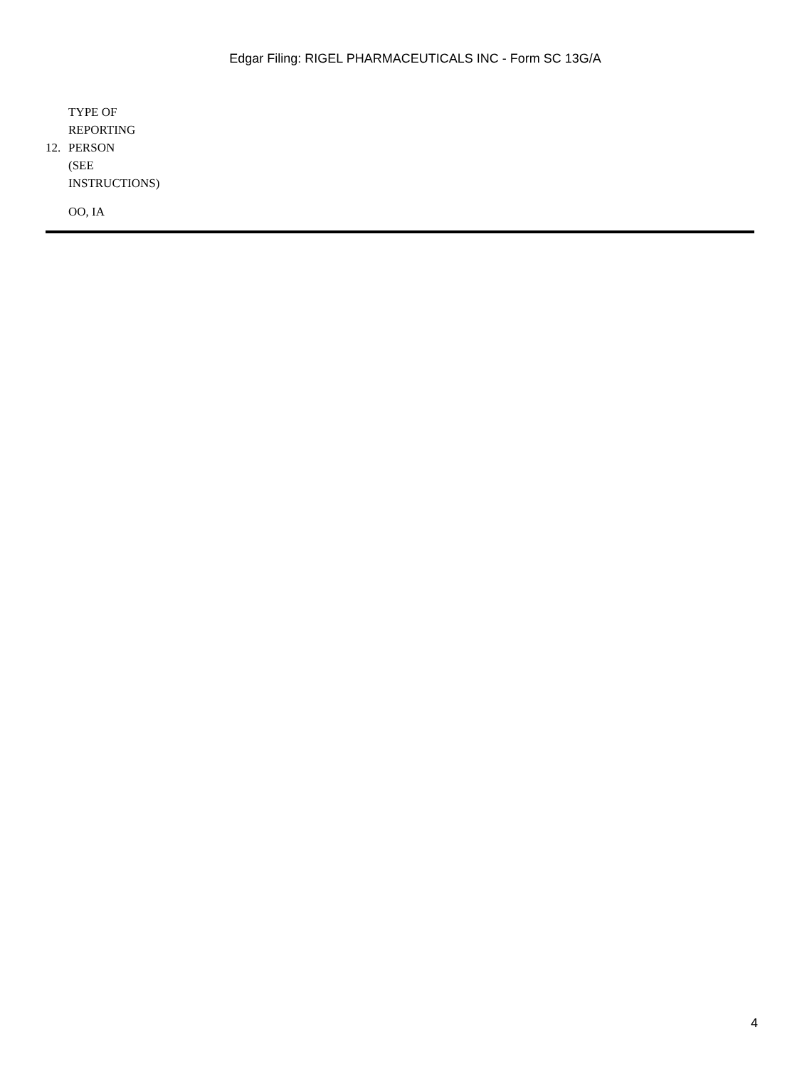Edgar Filing: RIGEL PHARMACEUTICALS INC - Form SC 13G/A
| 12. | TYPE OF REPORTING PERSON (SEE INSTRUCTIONS) OO, IA |
4